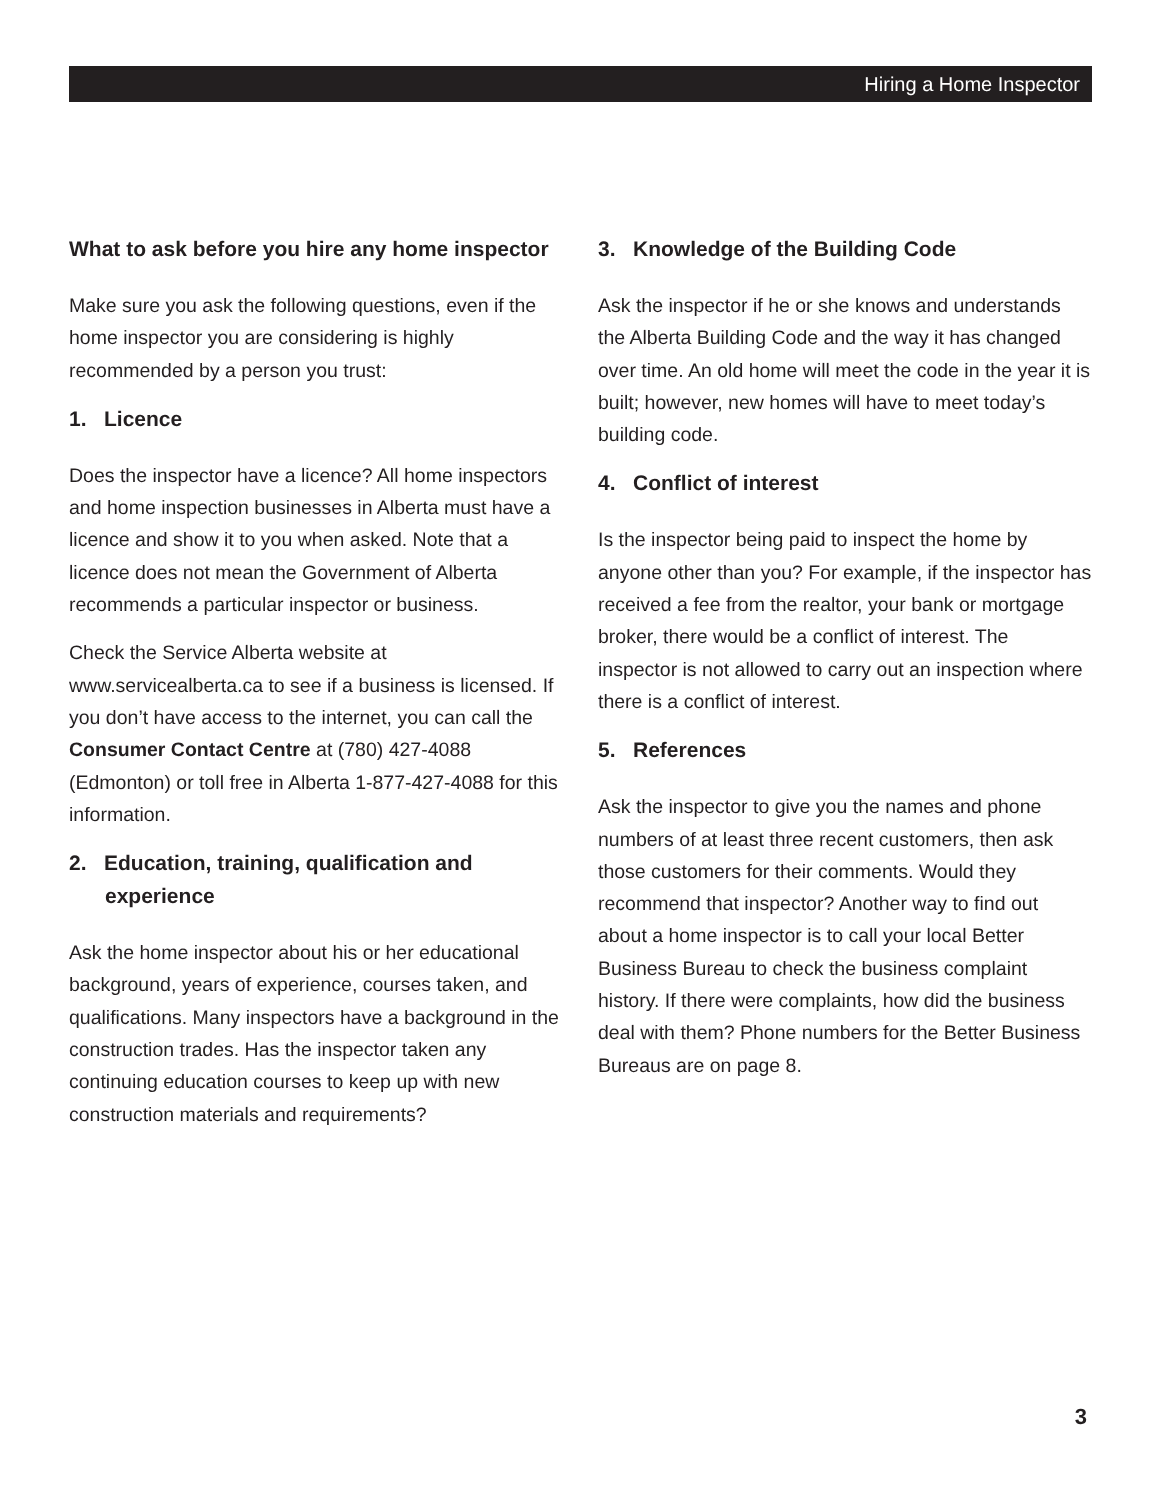Hiring a Home Inspector
What to ask before you hire any home inspector
Make sure you ask the following questions, even if the home inspector you are considering is highly recommended by a person you trust:
1. Licence
Does the inspector have a licence? All home inspectors and home inspection businesses in Alberta must have a licence and show it to you when asked. Note that a licence does not mean the Government of Alberta recommends a particular inspector or business.
Check the Service Alberta website at www.servicealberta.ca to see if a business is licensed. If you don’t have access to the internet, you can call the Consumer Contact Centre at (780) 427-4088 (Edmonton) or toll free in Alberta 1-877-427-4088 for this information.
2. Education, training, qualification and experience
Ask the home inspector about his or her educational background, years of experience, courses taken, and qualifications. Many inspectors have a background in the construction trades. Has the inspector taken any continuing education courses to keep up with new construction materials and requirements?
3. Knowledge of the Building Code
Ask the inspector if he or she knows and understands the Alberta Building Code and the way it has changed over time. An old home will meet the code in the year it is built; however, new homes will have to meet today’s building code.
4. Conflict of interest
Is the inspector being paid to inspect the home by anyone other than you? For example, if the inspector has received a fee from the realtor, your bank or mortgage broker, there would be a conflict of interest. The inspector is not allowed to carry out an inspection where there is a conflict of interest.
5. References
Ask the inspector to give you the names and phone numbers of at least three recent customers, then ask those customers for their comments. Would they recommend that inspector? Another way to find out about a home inspector is to call your local Better Business Bureau to check the business complaint history. If there were complaints, how did the business deal with them? Phone numbers for the Better Business Bureaus are on page 8.
3